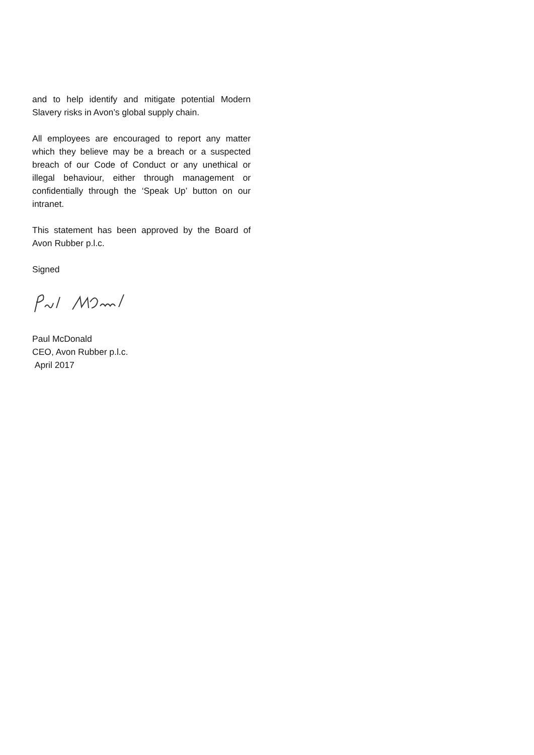and to help identify and mitigate potential Modern Slavery risks in Avon’s global supply chain.
All employees are encouraged to report any matter which they believe may be a breach or a suspected breach of our Code of Conduct or any unethical or illegal behaviour, either through management or confidentially through the ‘Speak Up’ button on our intranet.
This statement has been approved by the Board of Avon Rubber p.l.c.
Signed
Paul McDonald
CEO, Avon Rubber p.l.c.
April 2017